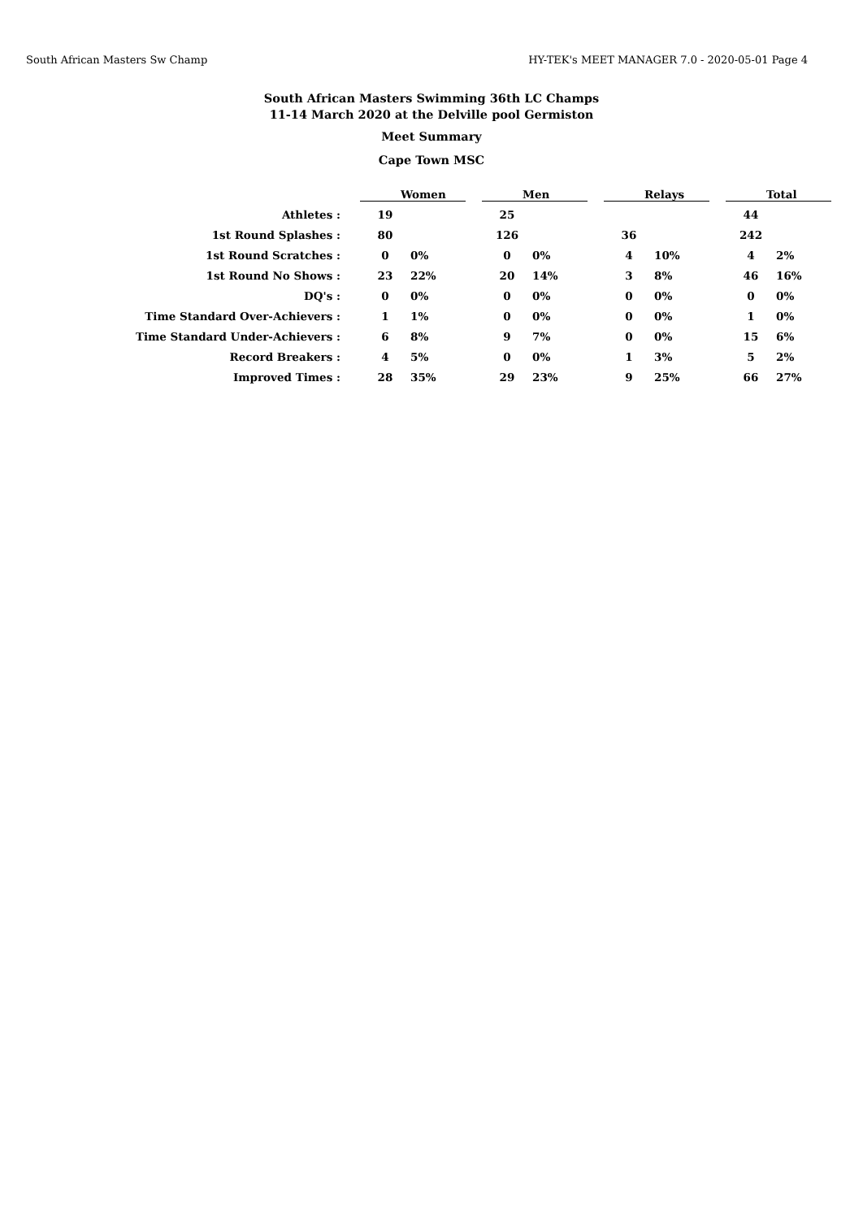South African Masters Sw Champ HY-TEK's MEET MANAGER 7.0 - 2020-05-01 Page 4
South African Masters Swimming 36th LC Champs
11-14 March 2020 at the Delville pool Germiston
Meet Summary
Cape Town MSC
| | Women | | Men | | Relays | | Total | |
| --- | --- | --- | --- | --- | --- | --- | --- | --- |
| Athletes : | 19 | | 25 | | | | 44 | |
| 1st Round Splashes : | 80 | | 126 | | 36 | | 242 | |
| 1st Round Scratches : | 0 | 0% | 0 | 0% | 4 | 10% | 4 | 2% |
| 1st Round No Shows : | 23 | 22% | 20 | 14% | 3 | 8% | 46 | 16% |
| DQ's : | 0 | 0% | 0 | 0% | 0 | 0% | 0 | 0% |
| Time Standard Over-Achievers : | 1 | 1% | 0 | 0% | 0 | 0% | 1 | 0% |
| Time Standard Under-Achievers : | 6 | 8% | 9 | 7% | 0 | 0% | 15 | 6% |
| Record Breakers : | 4 | 5% | 0 | 0% | 1 | 3% | 5 | 2% |
| Improved Times : | 28 | 35% | 29 | 23% | 9 | 25% | 66 | 27% |